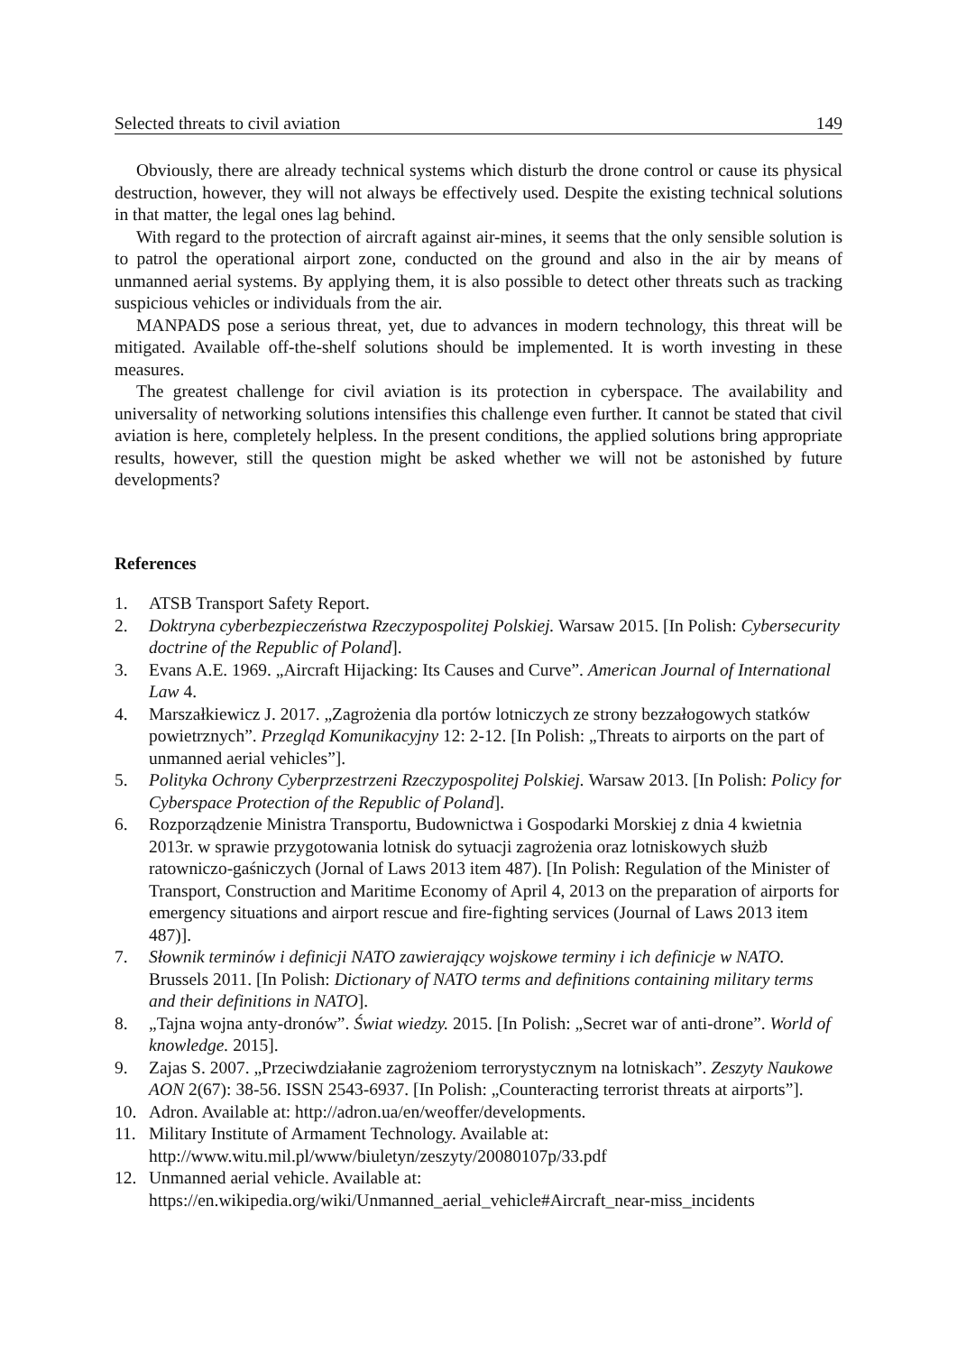Selected threats to civil aviation 149
Obviously, there are already technical systems which disturb the drone control or cause its physical destruction, however, they will not always be effectively used. Despite the existing technical solutions in that matter, the legal ones lag behind.
With regard to the protection of aircraft against air-mines, it seems that the only sensible solution is to patrol the operational airport zone, conducted on the ground and also in the air by means of unmanned aerial systems. By applying them, it is also possible to detect other threats such as tracking suspicious vehicles or individuals from the air.
MANPADS pose a serious threat, yet, due to advances in modern technology, this threat will be mitigated. Available off-the-shelf solutions should be implemented. It is worth investing in these measures.
The greatest challenge for civil aviation is its protection in cyberspace. The availability and universality of networking solutions intensifies this challenge even further. It cannot be stated that civil aviation is here, completely helpless. In the present conditions, the applied solutions bring appropriate results, however, still the question might be asked whether we will not be astonished by future developments?
References
1. ATSB Transport Safety Report.
2. Doktryna cyberbezpieczeństwa Rzeczypospolitej Polskiej. Warsaw 2015. [In Polish: Cybersecurity doctrine of the Republic of Poland].
3. Evans A.E. 1969. „Aircraft Hijacking: Its Causes and Curve”. American Journal of International Law 4.
4. Marszałkiewicz J. 2017. „Zagrożenia dla portów lotniczych ze strony bezzałogowych statków powietrznych”. Przegląd Komunikacyjny 12: 2-12. [In Polish: „Threats to airports on the part of unmanned aerial vehicles”].
5. Polityka Ochrony Cyberprzestrzeni Rzeczypospolitej Polskiej. Warsaw 2013. [In Polish: Policy for Cyberspace Protection of the Republic of Poland].
6. Rozporządzenie Ministra Transportu, Budownictwa i Gospodarki Morskiej z dnia 4 kwietnia 2013r. w sprawie przygotowania lotnisk do sytuacji zagrożenia oraz lotniskowych służb ratowniczo-gaśniczych (Jornal of Laws 2013 item 487). [In Polish: Regulation of the Minister of Transport, Construction and Maritime Economy of April 4, 2013 on the preparation of airports for emergency situations and airport rescue and fire-fighting services (Journal of Laws 2013 item 487)].
7. Słownik terminów i definicji NATO zawierający wojskowe terminy i ich definicje w NATO. Brussels 2011. [In Polish: Dictionary of NATO terms and definitions containing military terms and their definitions in NATO].
8. „Tajna wojna anty-dronów”. Świat wiedzy. 2015. [In Polish: „Secret war of anti-drone”. World of knowledge. 2015].
9. Zajas S. 2007. „Przeciwdziałanie zagrożeniom terrorystycznym na lotniskach”. Zeszyty Naukowe AON 2(67): 38-56. ISSN 2543-6937. [In Polish: „Counteracting terrorist threats at airports”].
10. Adron. Available at: http://adron.ua/en/weoffer/developments.
11. Military Institute of Armament Technology. Available at:
http://www.witu.mil.pl/www/biuletyn/zeszyty/20080107p/33.pdf
12. Unmanned aerial vehicle. Available at:
https://en.wikipedia.org/wiki/Unmanned_aerial_vehicle#Aircraft_near-miss_incidents